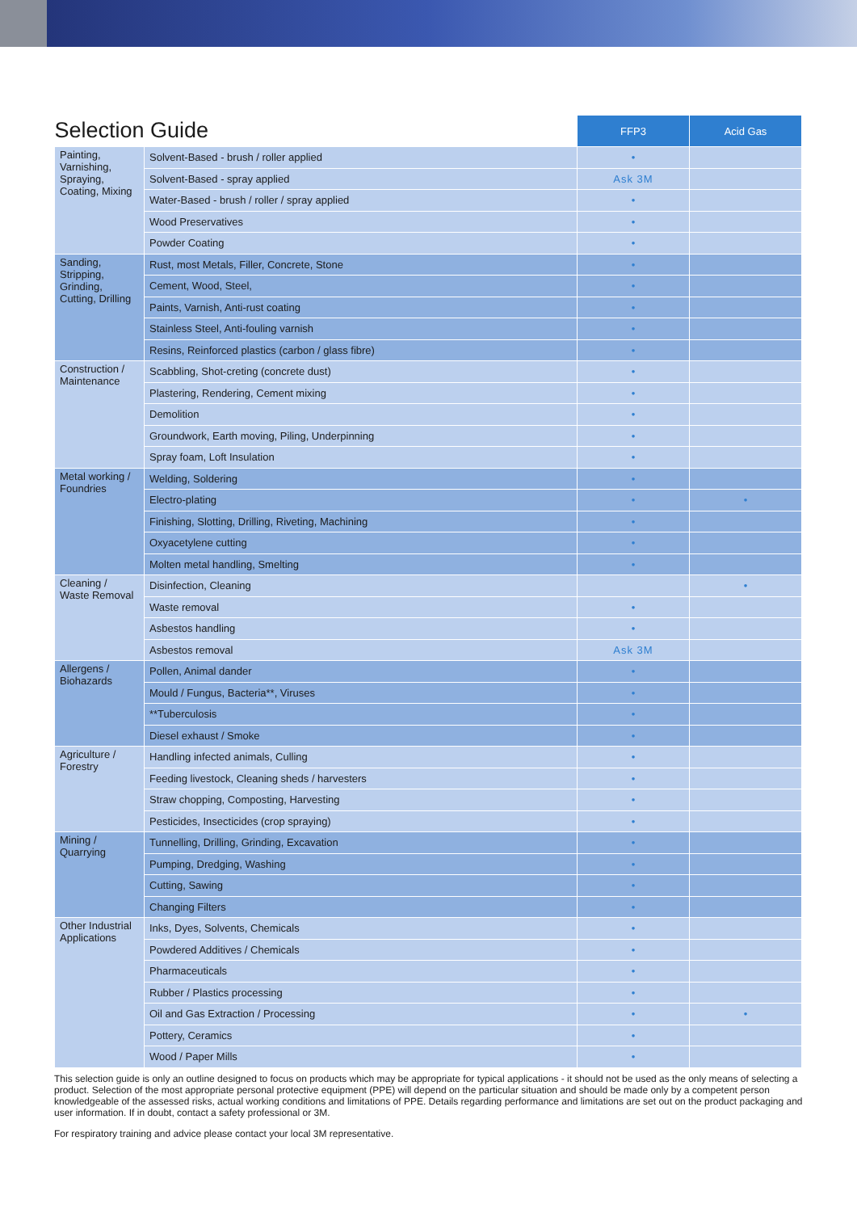| Selection Guide | | FFP3 | Acid Gas |
| --- | --- | --- | --- |
| Painting, Varnishing, Spraying, Coating, Mixing | Solvent-Based - brush / roller applied | • | |
| | Solvent-Based - spray applied | Ask 3M | |
| | Water-Based - brush / roller / spray applied | • | |
| | Wood Preservatives | • | |
| | Powder Coating | • | |
| Sanding, Stripping, Grinding, Cutting, Drilling | Rust, most Metals, Filler, Concrete, Stone | • | |
| | Cement, Wood, Steel, | • | |
| | Paints, Varnish, Anti-rust coating | • | |
| | Stainless Steel, Anti-fouling varnish | • | |
| | Resins, Reinforced plastics (carbon / glass fibre) | • | |
| Construction / Maintenance | Scabbling, Shot-creting (concrete dust) | • | |
| | Plastering, Rendering, Cement mixing | • | |
| | Demolition | • | |
| | Groundwork, Earth moving, Piling, Underpinning | • | |
| | Spray foam, Loft Insulation | • | |
| Metal working / Foundries | Welding, Soldering | • | |
| | Electro-plating | • | • |
| | Finishing, Slotting, Drilling, Riveting, Machining | • | |
| | Oxyacetylene cutting | • | |
| | Molten metal handling, Smelting | • | |
| Cleaning / Waste Removal | Disinfection, Cleaning | | • |
| | Waste removal | • | |
| | Asbestos handling | • | |
| | Asbestos removal | Ask 3M | |
| Allergens / Biohazards | Pollen, Animal dander | • | |
| | Mould / Fungus, Bacteria**, Viruses | • | |
| | **Tuberculosis | • | |
| | Diesel exhaust / Smoke | • | |
| Agriculture / Forestry | Handling infected animals, Culling | • | |
| | Feeding livestock, Cleaning sheds / harvesters | • | |
| | Straw chopping, Composting, Harvesting | • | |
| | Pesticides, Insecticides (crop spraying) | • | |
| Mining / Quarrying | Tunnelling, Drilling, Grinding, Excavation | • | |
| | Pumping, Dredging, Washing | • | |
| | Cutting, Sawing | • | |
| | Changing Filters | • | |
| Other Industrial Applications | Inks, Dyes, Solvents, Chemicals | • | |
| | Powdered Additives / Chemicals | • | |
| | Pharmaceuticals | • | |
| | Rubber / Plastics processing | • | |
| | Oil and Gas Extraction / Processing | • | • |
| | Pottery, Ceramics | • | |
| | Wood / Paper Mills | • | |
This selection guide is only an outline designed to focus on products which may be appropriate for typical applications - it should not be used as the only means of selecting a product. Selection of the most appropriate personal protective equipment (PPE) will depend on the particular situation and should be made only by a competent person knowledgeable of the assessed risks, actual working conditions and limitations of PPE. Details regarding performance and limitations are set out on the product packaging and user information. If in doubt, contact a safety professional or 3M.
For respiratory training and advice please contact your local 3M representative.